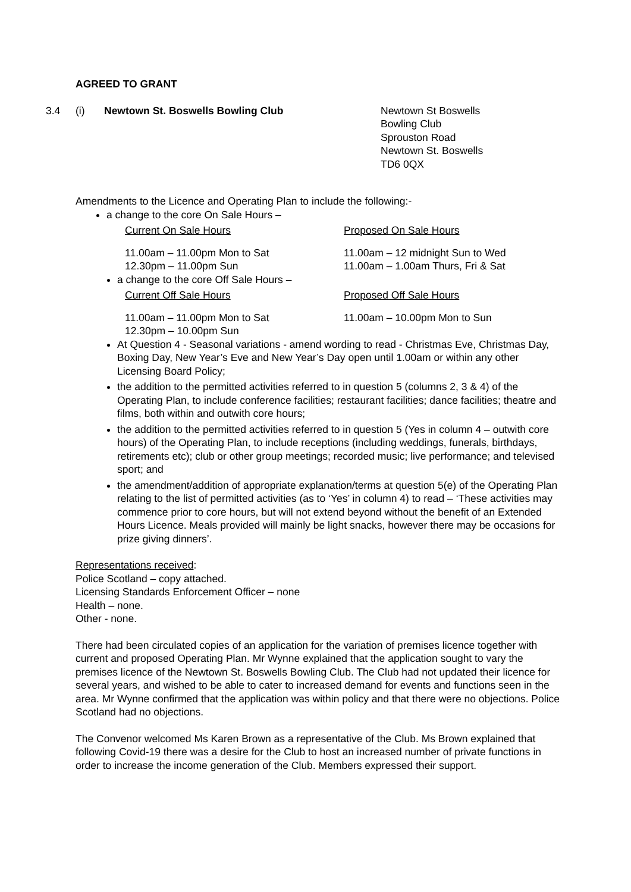AGREED TO GRANT
3.4 (i) Newtown St. Boswells Bowling Club Newtown St Boswells
Bowling Club
Sprouston Road
Newtown St. Boswells
TD6 0QX
Amendments to the Licence and Operating Plan to include the following:-
a change to the core On Sale Hours –
Current On Sale Hours Proposed On Sale Hours
11.00am – 11.00pm Mon to Sat
12.30pm – 11.00pm Sun
11.00am – 12 midnight Sun to Wed
11.00am – 1.00am Thurs, Fri & Sat
a change to the core Off Sale Hours –
Current Off Sale Hours Proposed Off Sale Hours
11.00am – 11.00pm Mon to Sat
12.30pm – 10.00pm Sun
11.00am – 10.00pm Mon to Sun
At Question 4 - Seasonal variations - amend wording to read - Christmas Eve, Christmas Day, Boxing Day, New Year’s Eve and New Year’s Day open until 1.00am or within any other Licensing Board Policy;
the addition to the permitted activities referred to in question 5 (columns 2, 3 & 4) of the Operating Plan, to include conference facilities; restaurant facilities; dance facilities; theatre and films, both within and outwith core hours;
the addition to the permitted activities referred to in question 5 (Yes in column 4 – outwith core hours) of the Operating Plan, to include receptions (including weddings, funerals, birthdays, retirements etc); club or other group meetings; recorded music; live performance; and televised sport; and
the amendment/addition of appropriate explanation/terms at question 5(e) of the Operating Plan relating to the list of permitted activities (as to ‘Yes’ in column 4) to read – ‘These activities may commence prior to core hours, but will not extend beyond without the benefit of an Extended Hours Licence. Meals provided will mainly be light snacks, however there may be occasions for prize giving dinners’.
Representations received:
Police Scotland – copy attached.
Licensing Standards Enforcement Officer – none
Health – none.
Other - none.
There had been circulated copies of an application for the variation of premises licence together with current and proposed Operating Plan. Mr Wynne explained that the application sought to vary the premises licence of the Newtown St. Boswells Bowling Club. The Club had not updated their licence for several years, and wished to be able to cater to increased demand for events and functions seen in the area. Mr Wynne confirmed that the application was within policy and that there were no objections. Police Scotland had no objections.
The Convenor welcomed Ms Karen Brown as a representative of the Club. Ms Brown explained that following Covid-19 there was a desire for the Club to host an increased number of private functions in order to increase the income generation of the Club. Members expressed their support.